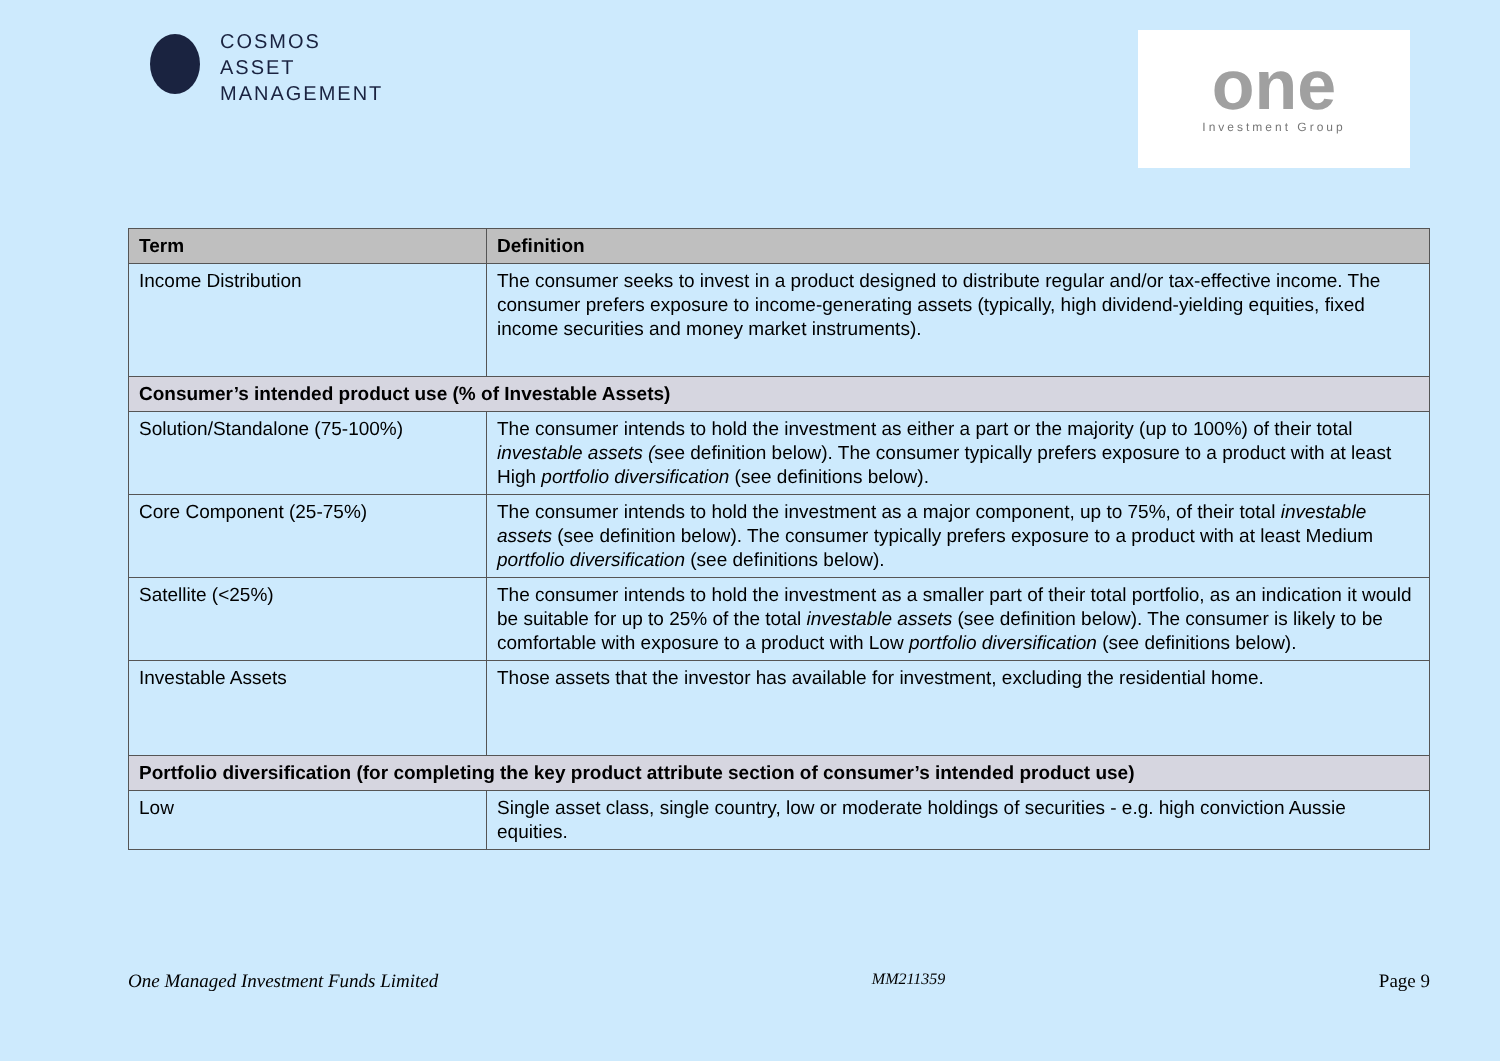COSMOS
ASSET
MANAGEMENT
one
Investment Group
| Term | Definition |
| --- | --- |
| Income Distribution | The consumer seeks to invest in a product designed to distribute regular and/or tax-effective income. The consumer prefers exposure to income-generating assets (typically, high dividend-yielding equities, fixed income securities and money market instruments). |
| Consumer’s intended product use (% of Investable Assets) | |
| Solution/Standalone (75-100%) | The consumer intends to hold the investment as either a part or the majority (up to 100%) of their total investable assets ( see definition below). The consumer typically prefers exposure to a product with at least High portfolio diversification (see definitions below). |
| Core Component (25-75%) | The consumer intends to hold the investment as a major component, up to 75%, of their total investable assets (see definition below). The consumer typically prefers exposure to a product with at least Medium portfolio diversification (see definitions below). |
| Satellite (<25%) | The consumer intends to hold the investment as a smaller part of their total portfolio, as an indication it would be suitable for up to 25% of the total investable assets (see definition below). The consumer is likely to be comfortable with exposure to a product with Low portfolio diversification (see definitions below). |
| Investable Assets | Those assets that the investor has available for investment, excluding the residential home. |
| Portfolio diversification (for completing the key product attribute section of consumer’s intended product use) | |
| Low | Single asset class, single country, low or moderate holdings of securities - e.g. high conviction Aussie equities. |
One Managed Investment Funds Limited MM211359 Page 9